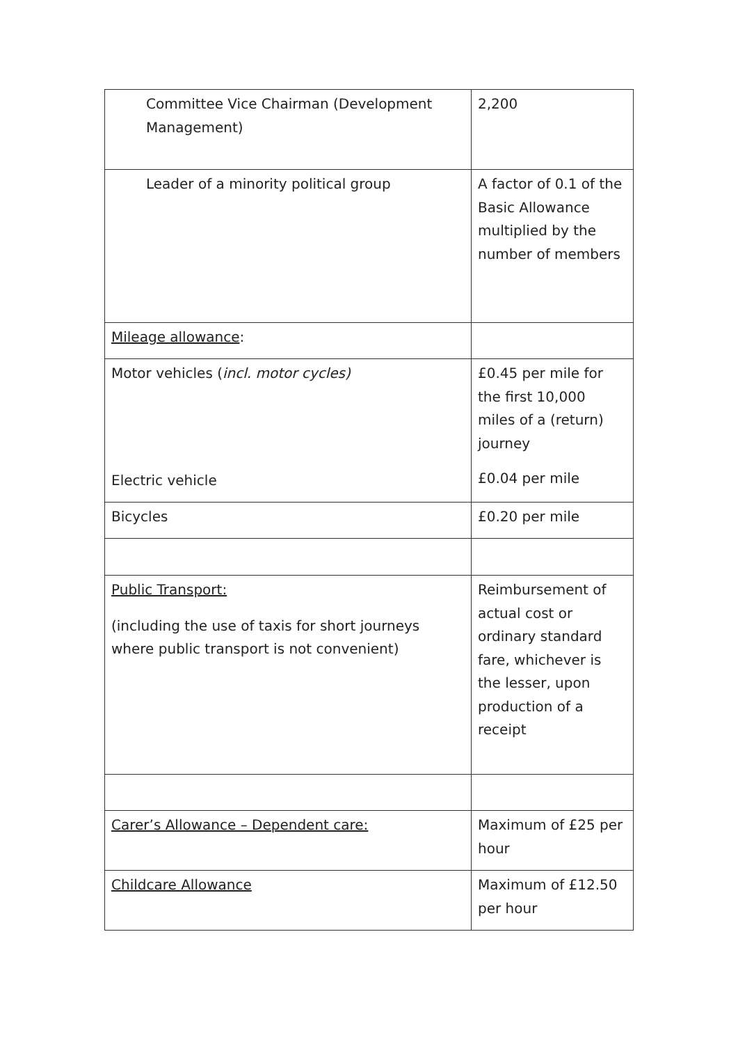| Committee Vice Chairman (Development Management) | 2,200 |
| Leader of a minority political group | A factor of 0.1 of the Basic Allowance multiplied by the number of members |
| Mileage allowance : | |
| Motor vehicles ( incl. motor cycles) Electric vehicle | £0.45 per mile for the first 10,000 miles of a (return) journey £0.04 per mile |
| Bicycles | £0.20 per mile |
| Public Transport: (including the use of taxis for short journeys where public transport is not convenient) | Reimbursement of actual cost or ordinary standard fare, whichever is the lesser, upon production of a receipt |
| Carer’s Allowance – Dependent care: | Maximum of £25 per hour |
| Childcare Allowance | Maximum of £12.50 per hour |